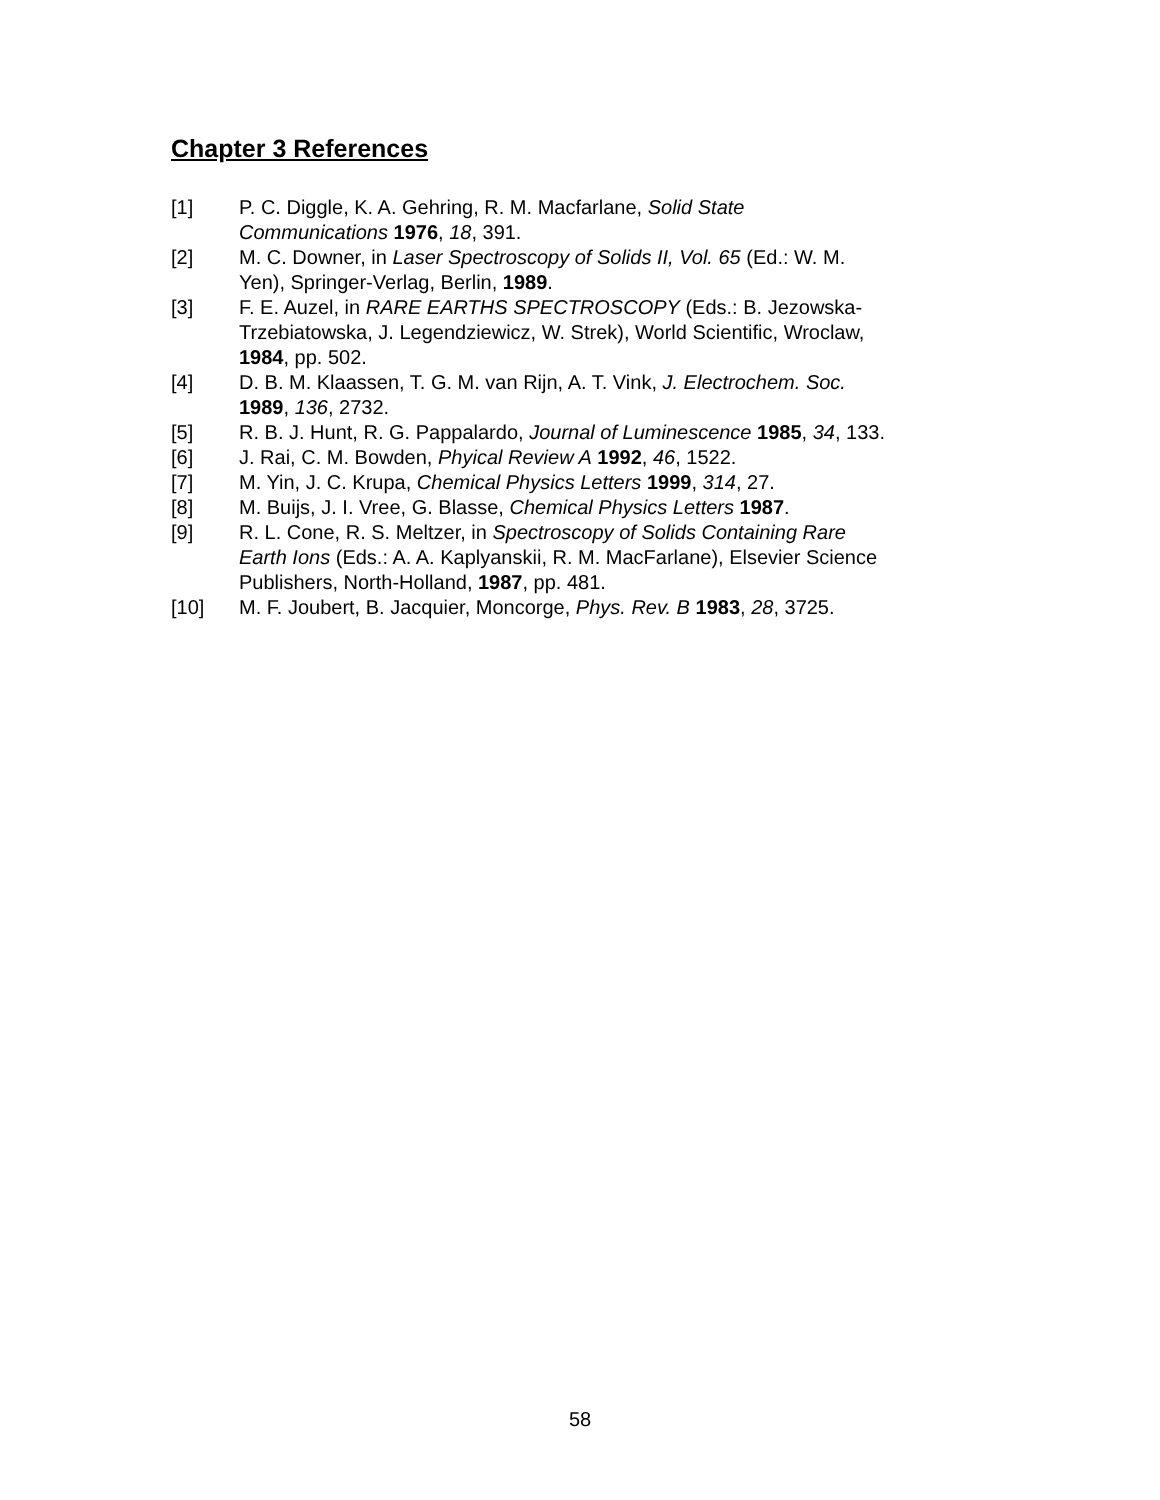Chapter 3 References
[1] P. C. Diggle, K. A. Gehring, R. M. Macfarlane, Solid State
Communications 1976, 18, 391.
[2] M. C. Downer, in Laser Spectroscopy of Solids II, Vol. 65 (Ed.: W. M.
Yen), Springer-Verlag, Berlin, 1989.
[3] F. E. Auzel, in RARE EARTHS SPECTROSCOPY (Eds.: B. Jezowska-
Trzebiatowska, J. Legendziewicz, W. Strek), World Scientific, Wroclaw,
1984, pp. 502.
[4] D. B. M. Klaassen, T. G. M. van Rijn, A. T. Vink, J. Electrochem. Soc.
1989, 136, 2732.
[5] R. B. J. Hunt, R. G. Pappalardo, Journal of Luminescence 1985, 34, 133.
[6] J. Rai, C. M. Bowden, Phyical Review A 1992, 46, 1522.
[7] M. Yin, J. C. Krupa, Chemical Physics Letters 1999, 314, 27.
[8] M. Buijs, J. I. Vree, G. Blasse, Chemical Physics Letters 1987.
[9] R. L. Cone, R. S. Meltzer, in Spectroscopy of Solids Containing Rare
Earth Ions (Eds.: A. A. Kaplyanskii, R. M. MacFarlane), Elsevier Science
Publishers, North-Holland, 1987, pp. 481.
[10] M. F. Joubert, B. Jacquier, Moncorge, Phys. Rev. B 1983, 28, 3725.
58